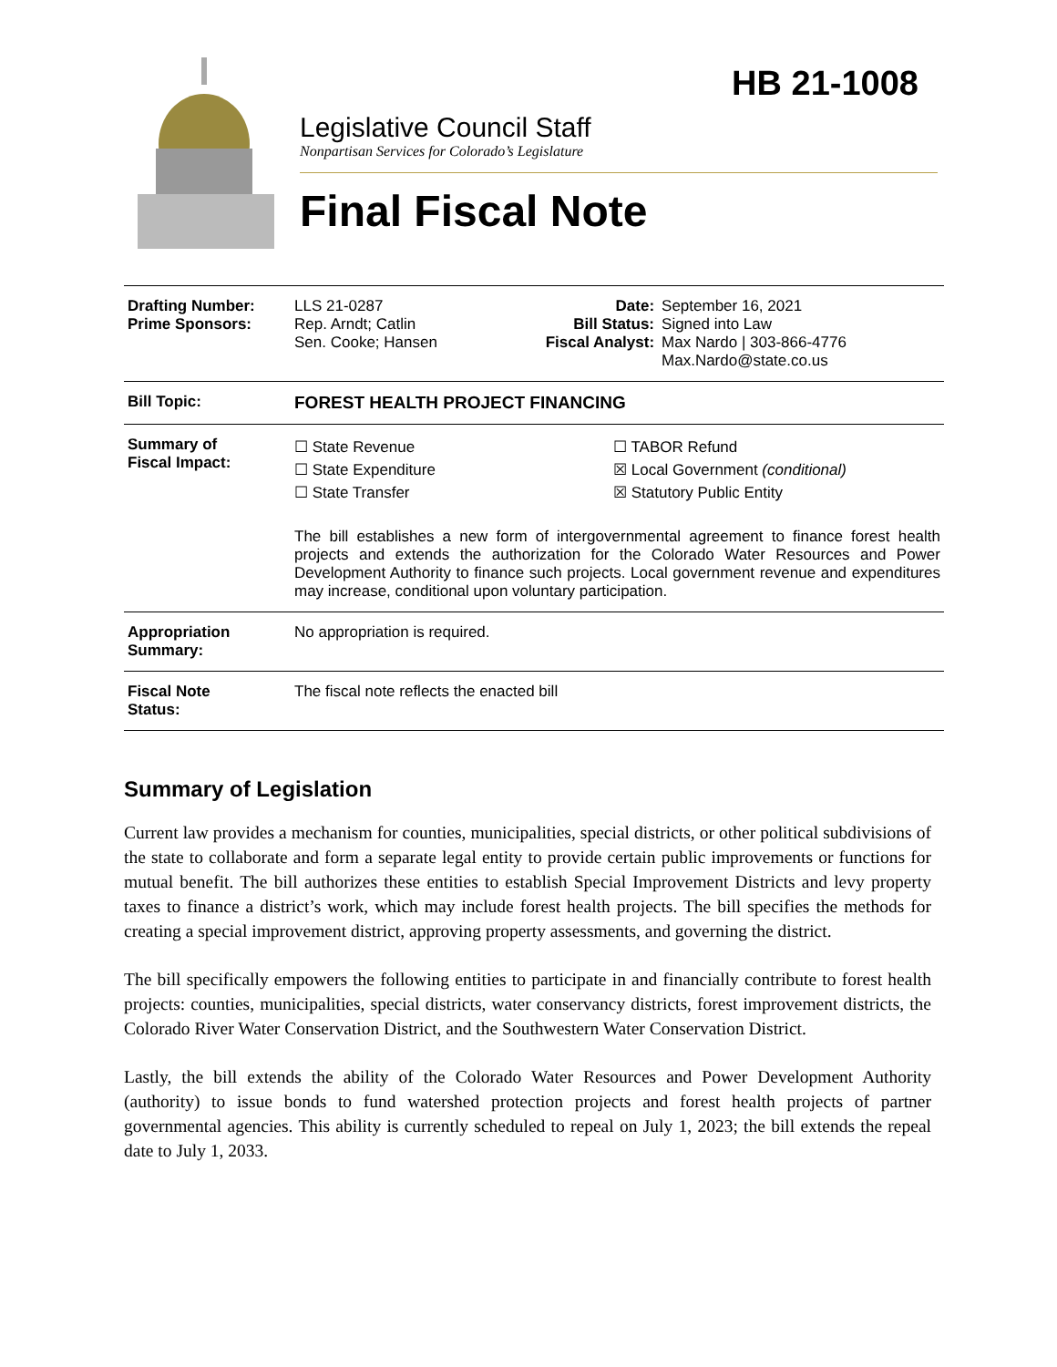HB 21-1008
Legislative Council Staff
Nonpartisan Services for Colorado’s Legislature
Final Fiscal Note
| Drafting Number: Prime Sponsors: | LLS 21-0287 Rep. Arndt; Catlin Sen. Cooke; Hansen | Date: Bill Status: Fiscal Analyst: | September 16, 2021 Signed into Law Max Nardo / 303-866-4776 Max.Nardo@state.co.us |
| Bill Topic: | FOREST HEALTH PROJECT FINANCING | | |
| Summary of Fiscal Impact: | ☐ State Revenue ☐ State Expenditure ☐ State Transfer ☐ TABOR Refund ☒ Local Government (conditional) ☒ Statutory Public Entity The bill establishes a new form of intergovernmental agreement to finance forest health projects and extends the authorization for the Colorado Water Resources and Power Development Authority to finance such projects. Local government revenue and expenditures may increase, conditional upon voluntary participation. | | |
| Appropriation Summary: | No appropriation is required. | | |
| Fiscal Note Status: | The fiscal note reflects the enacted bill | | |
Summary of Legislation
Current law provides a mechanism for counties, municipalities, special districts, or other political subdivisions of the state to collaborate and form a separate legal entity to provide certain public improvements or functions for mutual benefit. The bill authorizes these entities to establish Special Improvement Districts and levy property taxes to finance a district’s work, which may include forest health projects. The bill specifies the methods for creating a special improvement district, approving property assessments, and governing the district.
The bill specifically empowers the following entities to participate in and financially contribute to forest health projects: counties, municipalities, special districts, water conservancy districts, forest improvement districts, the Colorado River Water Conservation District, and the Southwestern Water Conservation District.
Lastly, the bill extends the ability of the Colorado Water Resources and Power Development Authority (authority) to issue bonds to fund watershed protection projects and forest health projects of partner governmental agencies. This ability is currently scheduled to repeal on July 1, 2023; the bill extends the repeal date to July 1, 2033.